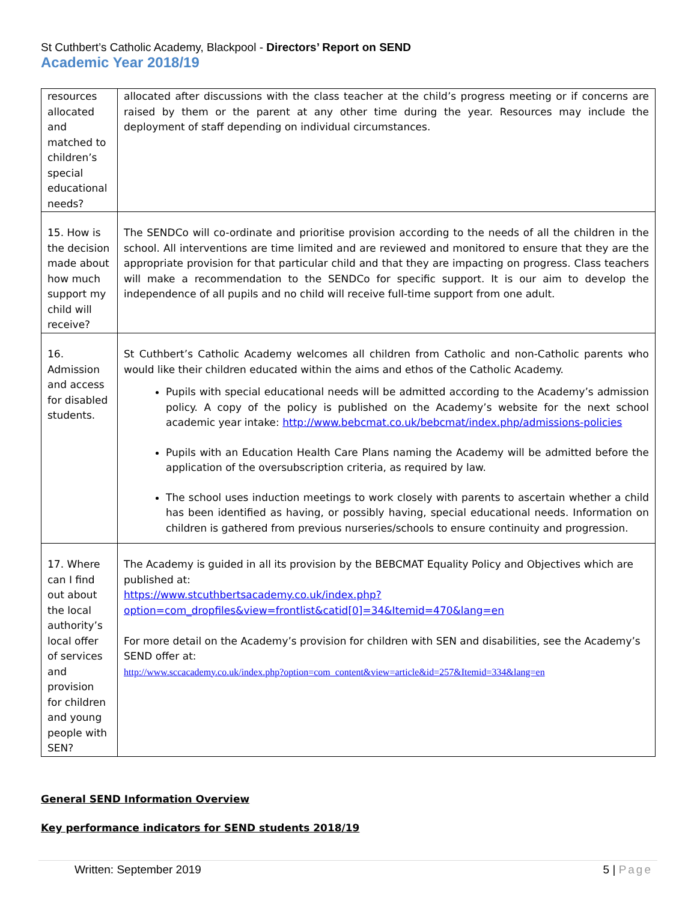St Cuthbert’s Catholic Academy, Blackpool - Directors’ Report on SEND
Academic Year 2018/19
| resources allocated and matched to children’s special educational needs? | allocated after discussions with the class teacher at the child’s progress meeting or if concerns are raised by them or the parent at any other time during the year. Resources may include the deployment of staff depending on individual circumstances. |
| 15. How is the decision made about how much support my child will receive? | The SENDCo will co-ordinate and prioritise provision according to the needs of all the children in the school. All interventions are time limited and are reviewed and monitored to ensure that they are the appropriate provision for that particular child and that they are impacting on progress. Class teachers will make a recommendation to the SENDCo for specific support. It is our aim to develop the independence of all pupils and no child will receive full-time support from one adult. |
| 16. Admission and access for disabled students. | St Cuthbert’s Catholic Academy welcomes all children from Catholic and non-Catholic parents who would like their children educated within the aims and ethos of the Catholic Academy. Pupils with special educational needs will be admitted according to the Academy’s admission policy. A copy of the policy is published on the Academy’s website for the next school academic year intake: http://www.bebcmat.co.uk/bebcmat/index.php/admissions-policies Pupils with an Education Health Care Plans naming the Academy will be admitted before the application of the oversubscription criteria, as required by law. The school uses induction meetings to work closely with parents to ascertain whether a child has been identified as having, or possibly having, special educational needs. Information on children is gathered from previous nurseries/schools to ensure continuity and progression. |
| 17. Where can I find out about the local authority’s local offer of services and provision for children and young people with SEN? | The Academy is guided in all its provision by the BEBCMAT Equality Policy and Objectives which are published at: https://www.stcuthbertsacademy.co.uk/index.php?option=com_dropfiles&view=frontlist&catid[0]=34&Itemid=470&lang=en For more detail on the Academy’s provision for children with SEN and disabilities, see the Academy’s SEND offer at: http://www.sccacademy.co.uk/index.php?option=com_content&view=article&id=257&Itemid=334&lang=en |
General SEND Information Overview
Key performance indicators for SEND students 2018/19
Written: September 2019 5 | Page